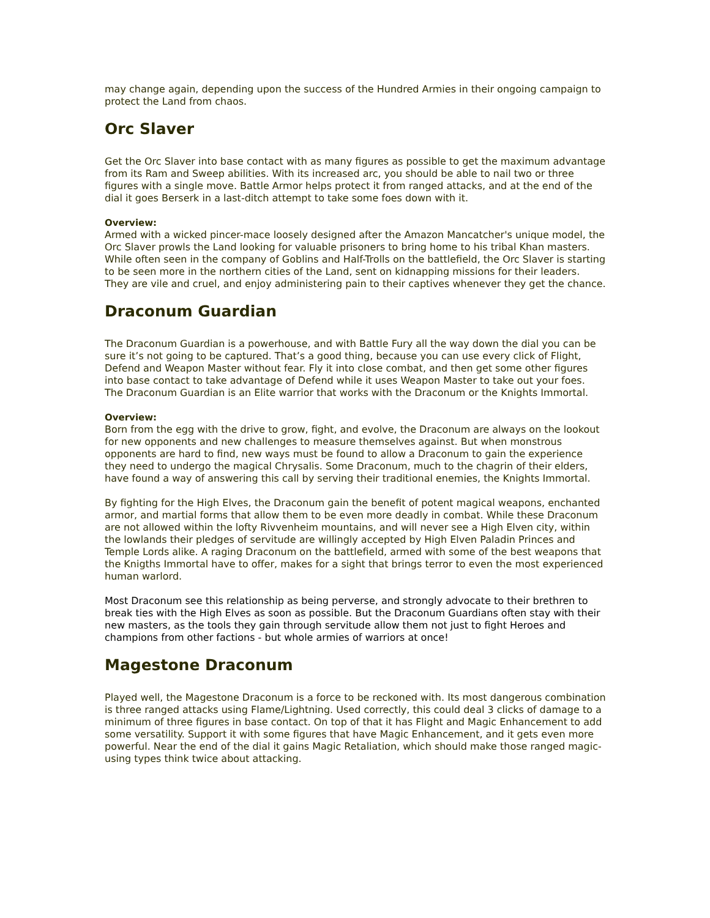may change again, depending upon the success of the Hundred Armies in their ongoing campaign to protect the Land from chaos.
Orc Slaver
Get the Orc Slaver into base contact with as many figures as possible to get the maximum advantage from its Ram and Sweep abilities. With its increased arc, you should be able to nail two or three figures with a single move. Battle Armor helps protect it from ranged attacks, and at the end of the dial it goes Berserk in a last-ditch attempt to take some foes down with it.
Overview:
Armed with a wicked pincer-mace loosely designed after the Amazon Mancatcher's unique model, the Orc Slaver prowls the Land looking for valuable prisoners to bring home to his tribal Khan masters. While often seen in the company of Goblins and Half-Trolls on the battlefield, the Orc Slaver is starting to be seen more in the northern cities of the Land, sent on kidnapping missions for their leaders. They are vile and cruel, and enjoy administering pain to their captives whenever they get the chance.
Draconum Guardian
The Draconum Guardian is a powerhouse, and with Battle Fury all the way down the dial you can be sure it’s not going to be captured. That’s a good thing, because you can use every click of Flight, Defend and Weapon Master without fear. Fly it into close combat, and then get some other figures into base contact to take advantage of Defend while it uses Weapon Master to take out your foes. The Draconum Guardian is an Elite warrior that works with the Draconum or the Knights Immortal.
Overview:
Born from the egg with the drive to grow, fight, and evolve, the Draconum are always on the lookout for new opponents and new challenges to measure themselves against. But when monstrous opponents are hard to find, new ways must be found to allow a Draconum to gain the experience they need to undergo the magical Chrysalis. Some Draconum, much to the chagrin of their elders, have found a way of answering this call by serving their traditional enemies, the Knights Immortal.
By fighting for the High Elves, the Draconum gain the benefit of potent magical weapons, enchanted armor, and martial forms that allow them to be even more deadly in combat. While these Draconum are not allowed within the lofty Rivvenheim mountains, and will never see a High Elven city, within the lowlands their pledges of servitude are willingly accepted by High Elven Paladin Princes and Temple Lords alike. A raging Draconum on the battlefield, armed with some of the best weapons that the Knigths Immortal have to offer, makes for a sight that brings terror to even the most experienced human warlord.
Most Draconum see this relationship as being perverse, and strongly advocate to their brethren to break ties with the High Elves as soon as possible. But the Draconum Guardians often stay with their new masters, as the tools they gain through servitude allow them not just to fight Heroes and champions from other factions - but whole armies of warriors at once!
Magestone Draconum
Played well, the Magestone Draconum is a force to be reckoned with. Its most dangerous combination is three ranged attacks using Flame/Lightning. Used correctly, this could deal 3 clicks of damage to a minimum of three figures in base contact. On top of that it has Flight and Magic Enhancement to add some versatility. Support it with some figures that have Magic Enhancement, and it gets even more powerful. Near the end of the dial it gains Magic Retaliation, which should make those ranged magic-using types think twice about attacking.